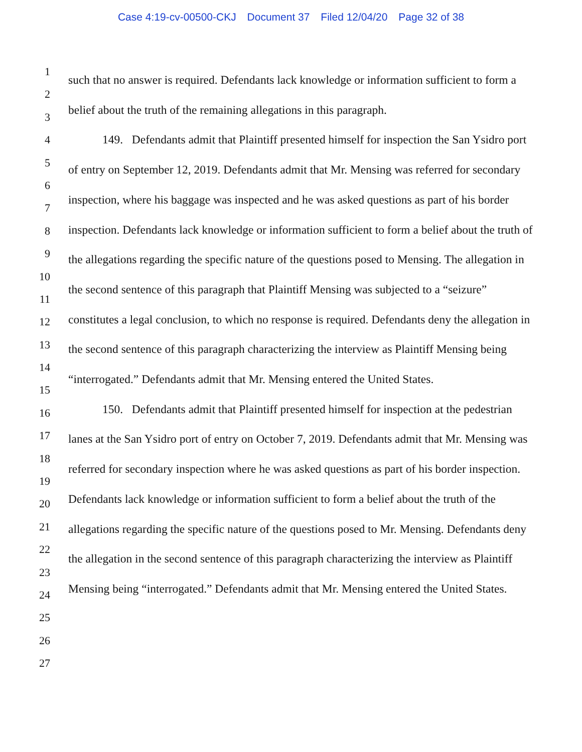Case 4:19-cv-00500-CKJ Document 37 Filed 12/04/20 Page 32 of 38
1
2
3
4
5
6
7
8
9
10
11
12
13
14
15
16
17
18
19
20
21
22
23
24
25
26
27
such that no answer is required. Defendants lack knowledge or information sufficient to form a belief about the truth of the remaining allegations in this paragraph.
149. Defendants admit that Plaintiff presented himself for inspection the San Ysidro port of entry on September 12, 2019. Defendants admit that Mr. Mensing was referred for secondary inspection, where his baggage was inspected and he was asked questions as part of his border inspection. Defendants lack knowledge or information sufficient to form a belief about the truth of the allegations regarding the specific nature of the questions posed to Mensing. The allegation in the second sentence of this paragraph that Plaintiff Mensing was subjected to a “seizure” constitutes a legal conclusion, to which no response is required. Defendants deny the allegation in the second sentence of this paragraph characterizing the interview as Plaintiff Mensing being “interrogated.” Defendants admit that Mr. Mensing entered the United States.
150. Defendants admit that Plaintiff presented himself for inspection at the pedestrian lanes at the San Ysidro port of entry on October 7, 2019. Defendants admit that Mr. Mensing was referred for secondary inspection where he was asked questions as part of his border inspection. Defendants lack knowledge or information sufficient to form a belief about the truth of the allegations regarding the specific nature of the questions posed to Mr. Mensing. Defendants deny the allegation in the second sentence of this paragraph characterizing the interview as Plaintiff Mensing being “interrogated.” Defendants admit that Mr. Mensing entered the United States.